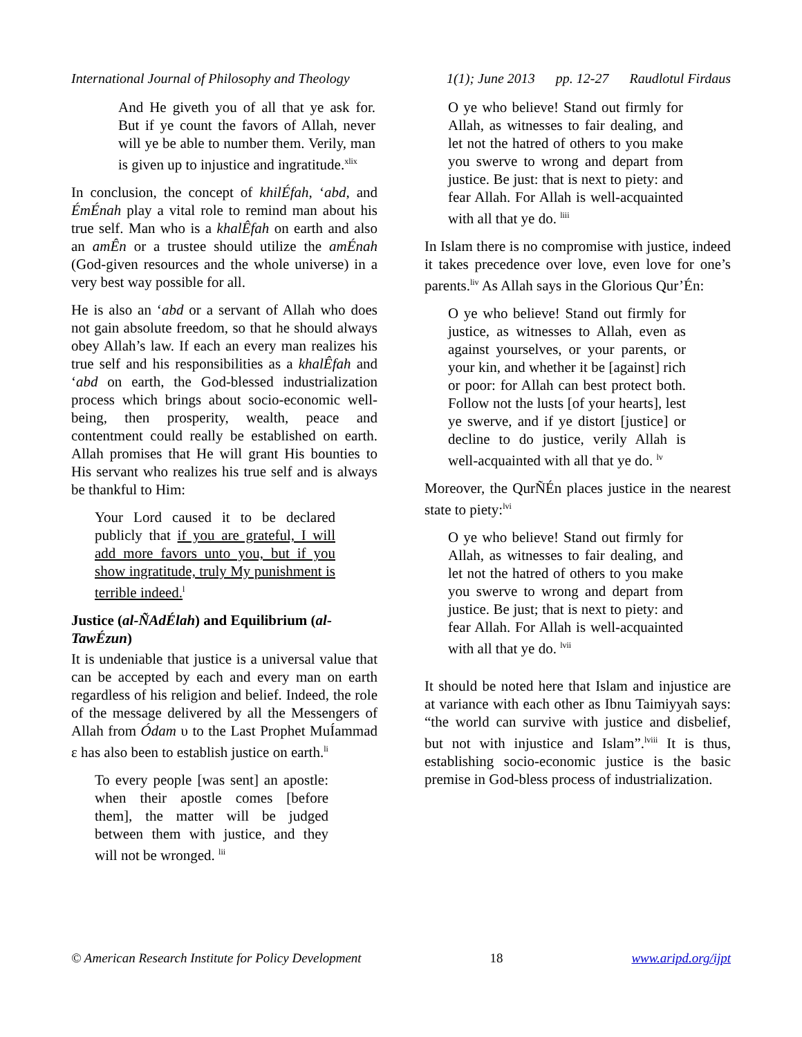International Journal of Philosophy and Theology 1(1); June 2013 pp. 12-27 Raudlotul Firdaus
And He giveth you of all that ye ask for. But if ye count the favors of Allah, never will ye be able to number them. Verily, man is given up to injustice and ingratitude.<sup>xlix</sup>
In conclusion, the concept of khilÉfah, ‘abd, and ÉmÉnah play a vital role to remind man about his true self. Man who is a khalÊfah on earth and also an amÊn or a trustee should utilize the amÉnah (God-given resources and the whole universe) in a very best way possible for all.
He is also an ‘abd or a servant of Allah who does not gain absolute freedom, so that he should always obey Allah’s law. If each an every man realizes his true self and his responsibilities as a khalÊfah and ‘abd on earth, the God-blessed industrialization process which brings about socio-economic well-being, then prosperity, wealth, peace and contentment could really be established on earth. Allah promises that He will grant His bounties to His servant who realizes his true self and is always be thankful to Him:
Your Lord caused it to be declared publicly that if you are grateful, I will add more favors unto you, but if you show ingratitude, truly My punishment is terrible indeed.<sup>l</sup>
Justice (al-ÑAdÉlah) and Equilibrium (al-TawÉzun)
It is undeniable that justice is a universal value that can be accepted by each and every man on earth regardless of his religion and belief. Indeed, the role of the message delivered by all the Messengers of Allah from Ódam υ to the Last Prophet MuÍammad ε has also been to establish justice on earth.<sup>li</sup>
To every people [was sent] an apostle: when their apostle comes [before them], the matter will be judged between them with justice, and they will not be wronged. <sup>lii</sup>
O ye who believe! Stand out firmly for Allah, as witnesses to fair dealing, and let not the hatred of others to you make you swerve to wrong and depart from justice. Be just: that is next to piety: and fear Allah. For Allah is well-acquainted with all that ye do. <sup>liii</sup>
In Islam there is no compromise with justice, indeed it takes precedence over love, even love for one’s parents.<sup>liv</sup> As Allah says in the Glorious Qur’Én:
O ye who believe! Stand out firmly for justice, as witnesses to Allah, even as against yourselves, or your parents, or your kin, and whether it be [against] rich or poor: for Allah can best protect both. Follow not the lusts [of your hearts], lest ye swerve, and if ye distort [justice] or decline to do justice, verily Allah is well-acquainted with all that ye do. <sup>lv</sup>
Moreover, the QurÑÉn places justice in the nearest state to piety:<sup>lvi</sup>
O ye who believe! Stand out firmly for Allah, as witnesses to fair dealing, and let not the hatred of others to you make you swerve to wrong and depart from justice. Be just; that is next to piety: and fear Allah. For Allah is well-acquainted with all that ye do. <sup>lvii</sup>
It should be noted here that Islam and injustice are at variance with each other as Ibnu Taimiyyah says: “the world can survive with justice and disbelief, but not with injustice and Islam”.<sup>lviii</sup> It is thus, establishing socio-economic justice is the basic premise in God-bless process of industrialization.
© American Research Institute for Policy Development 18 www.aripd.org/ijpt